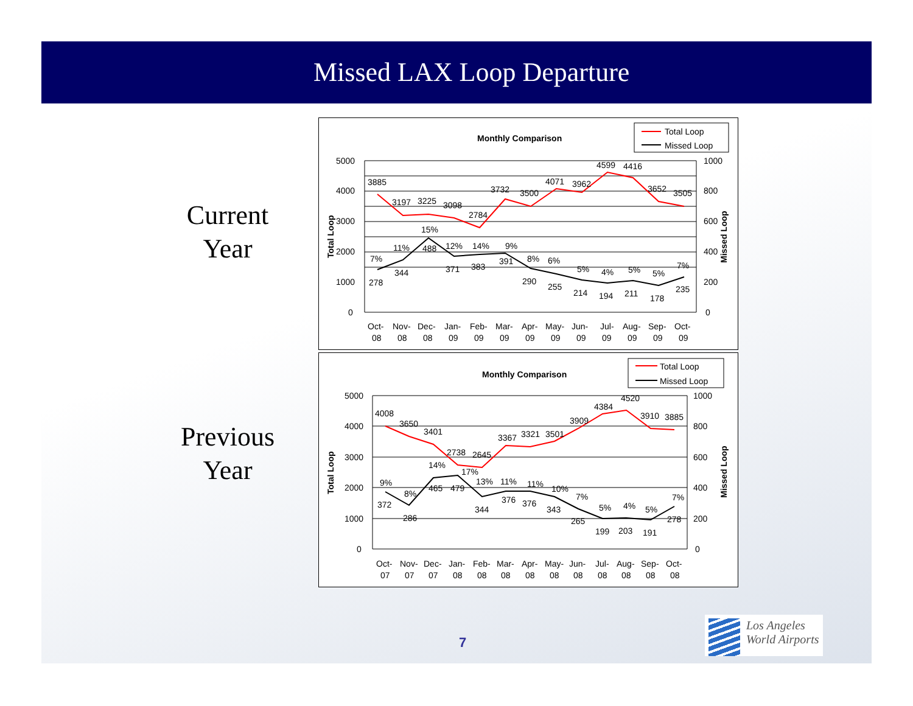Missed LAX Loop Departure
Current
Year
Previous
Year
Monthly Comparison
Total Loop
Missed Loop
5000
4000
3000
2000
1000
0
1000
800
600
400
200
0
3885
3197
3225
3098
2784
3732
3500
4071
3962
4599
4416
3652
3505
7%
11%
15%
12%
14%
9%
8%
6%
5%
4%
5%
5%
7%
278
344
488
371
383
391
290
255
214
194
211
178
235
Oct-
Nov-
Dec-
Jan-
Feb-
Mar-
Apr-
May-
Jun-
Jul-
Aug-
Sep-
Oct-
08
08
08
09
09
09
09
09
09
09
09
09
09
Total Loop
Missed Loop
Monthly Comparison
Total Loop
Missed Loop
5000
4000
3000
2000
1000
0
1000
800
600
400
200
0
4008
3650
3401
2738
2645
3367
3321
3501
3909
4384
4520
3910
3885
9%
8%
14%
17%
13%
11%
11%
10%
7%
5%
4%
5%
7%
372
286
465
479
344
376
376
343
265
199
203
191
278
Oct-
Nov-
Dec-
Jan-
Feb-
Mar-
Apr-
May-
Jun-
Jul-
Aug-
Sep-
Oct-
07
07
07
08
08
08
08
08
08
08
08
08
08
Total Loop
Missed Loop
7
Los Angeles
World Airports